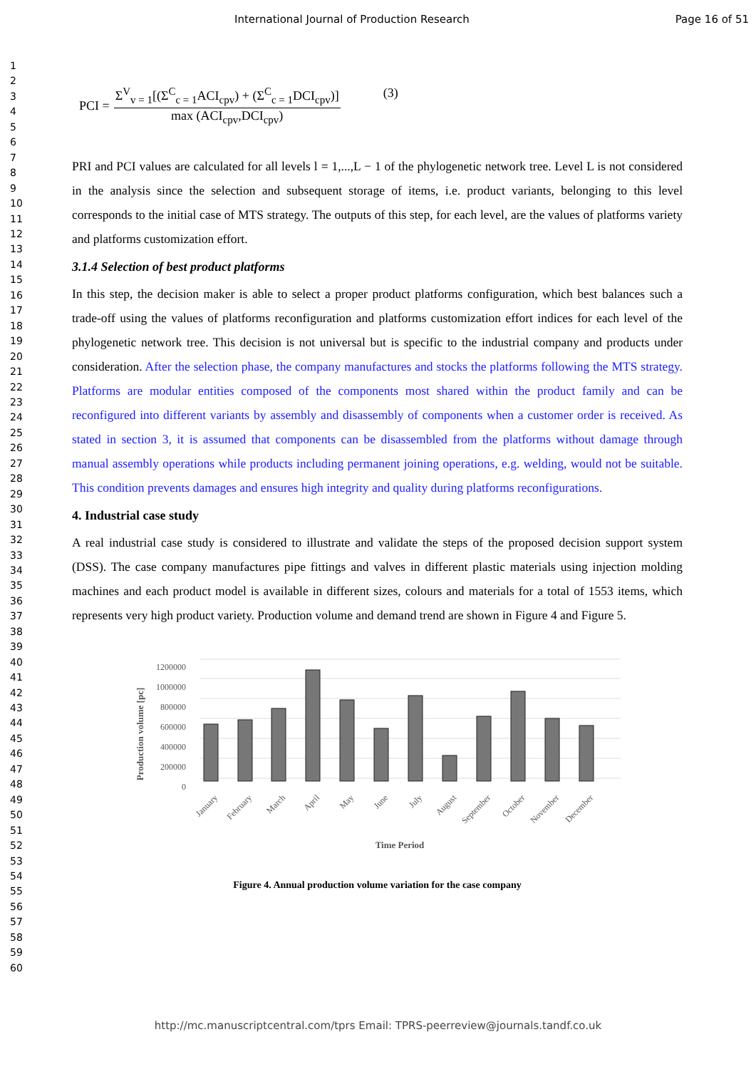International Journal of Production Research
Page 16 of 51
1
2
3
4
5
6
7
8
9
10
11
12
13
14
15
16
17
18
19
20
21
22
23
24
25
26
27
28
29
30
31
32
33
34
35
36
37
38
39
40
41
42
43
44
45
46
47
48
49
50
51
52
53
54
55
56
57
58
59
60
PCI =
Σ<sup>V</sup><sub>v = 1</sub>[(Σ<sup>C</sup><sub>c = 1</sub>ACI<sub>cpv</sub>) + (Σ<sup>C</sup><sub>c = 1</sub>DCI<sub>cpv</sub>)]
max (ACI<sub>cpv</sub>,DCI<sub>cpv</sub>)
(3)
PRI and PCI values are calculated for all levels l = 1,...,L − 1 of the phylogenetic network tree. Level L is not considered in the analysis since the selection and subsequent storage of items, i.e. product variants, belonging to this level corresponds to the initial case of MTS strategy. The outputs of this step, for each level, are the values of platforms variety and platforms customization effort.
3.1.4 Selection of best product platforms
In this step, the decision maker is able to select a proper product platforms configuration, which best balances such a trade-off using the values of platforms reconfiguration and platforms customization effort indices for each level of the phylogenetic network tree. This decision is not universal but is specific to the industrial company and products under consideration. After the selection phase, the company manufactures and stocks the platforms following the MTS strategy. Platforms are modular entities composed of the components most shared within the product family and can be reconfigured into different variants by assembly and disassembly of components when a customer order is received. As stated in section 3, it is assumed that components can be disassembled from the platforms without damage through manual assembly operations while products including permanent joining operations, e.g. welding, would not be suitable. This condition prevents damages and ensures high integrity and quality during platforms reconfigurations.
4. Industrial case study
A real industrial case study is considered to illustrate and validate the steps of the proposed decision support system (DSS). The case company manufactures pipe fittings and valves in different plastic materials using injection molding machines and each product model is available in different sizes, colours and materials for a total of 1553 items, which represents very high product variety. Production volume and demand trend are shown in Figure 4 and Figure 5.
1200000
1000000
800000
600000
400000
200000
0
Production volume [pc]
January
February
March
April
May
June
July
August
September
October
November
December
Time Period
Figure 4. Annual production volume variation for the case company
http://mc.manuscriptcentral.com/tprs Email: TPRS-peerreview@journals.tandf.co.uk